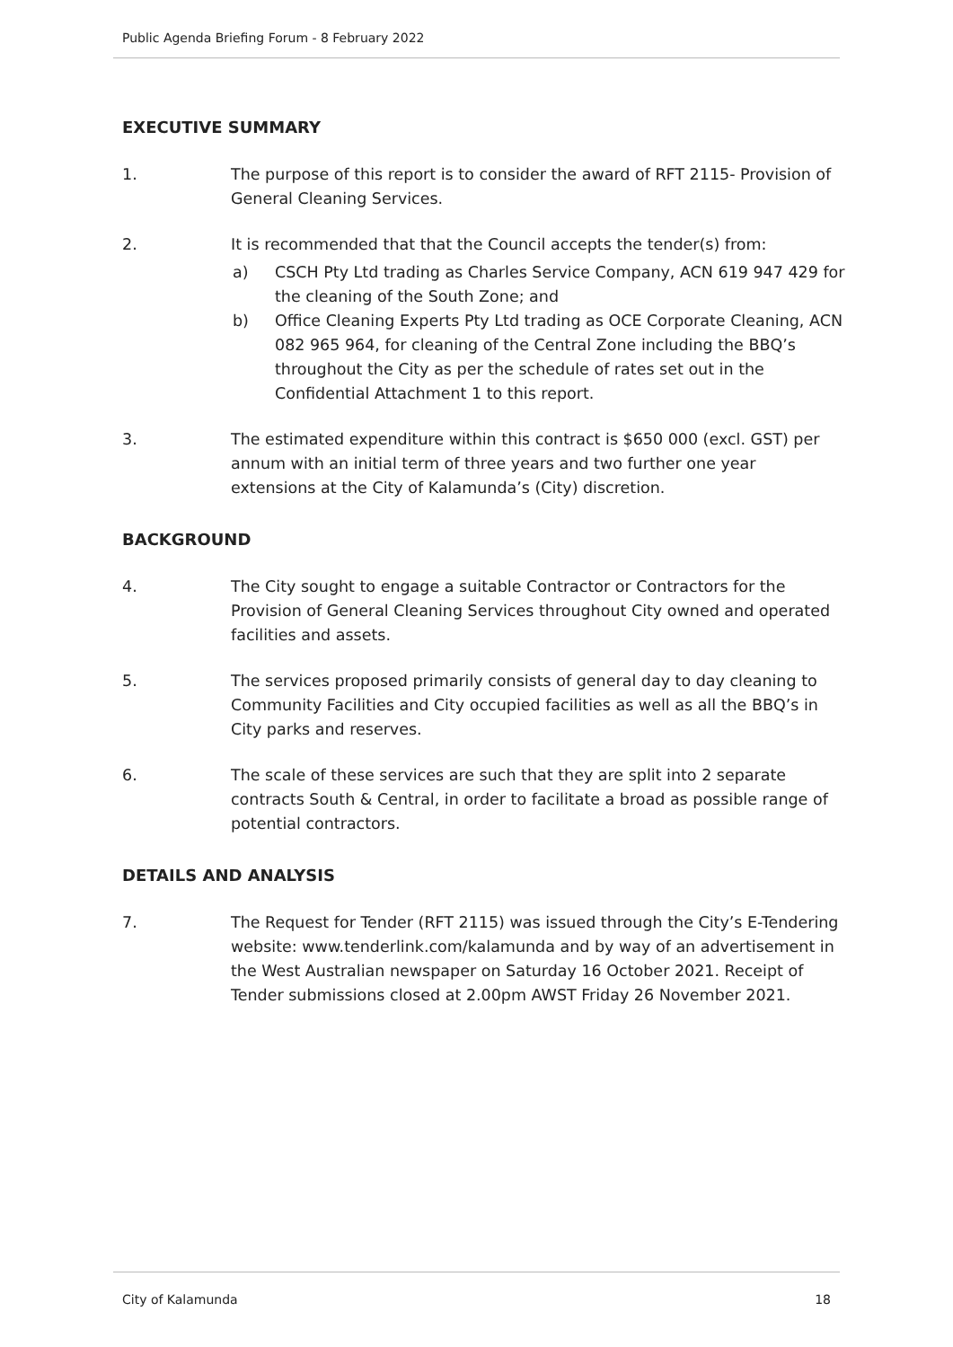Public Agenda Briefing Forum - 8 February 2022
EXECUTIVE SUMMARY
1. The purpose of this report is to consider the award of RFT 2115- Provision of General Cleaning Services.
2. It is recommended that that the Council accepts the tender(s) from:
a) CSCH Pty Ltd trading as Charles Service Company, ACN 619 947 429 for the cleaning of the South Zone; and
b) Office Cleaning Experts Pty Ltd trading as OCE Corporate Cleaning, ACN 082 965 964, for cleaning of the Central Zone including the BBQ’s throughout the City as per the schedule of rates set out in the Confidential Attachment 1 to this report.
3. The estimated expenditure within this contract is $650 000 (excl. GST) per annum with an initial term of three years and two further one year extensions at the City of Kalamunda’s (City) discretion.
BACKGROUND
4. The City sought to engage a suitable Contractor or Contractors for the Provision of General Cleaning Services throughout City owned and operated facilities and assets.
5. The services proposed primarily consists of general day to day cleaning to Community Facilities and City occupied facilities as well as all the BBQ’s in City parks and reserves.
6. The scale of these services are such that they are split into 2 separate contracts South & Central, in order to facilitate a broad as possible range of potential contractors.
DETAILS AND ANALYSIS
7. The Request for Tender (RFT 2115) was issued through the City’s E-Tendering website: www.tenderlink.com/kalamunda and by way of an advertisement in the West Australian newspaper on Saturday 16 October 2021. Receipt of Tender submissions closed at 2.00pm AWST Friday 26 November 2021.
City of Kalamunda 18